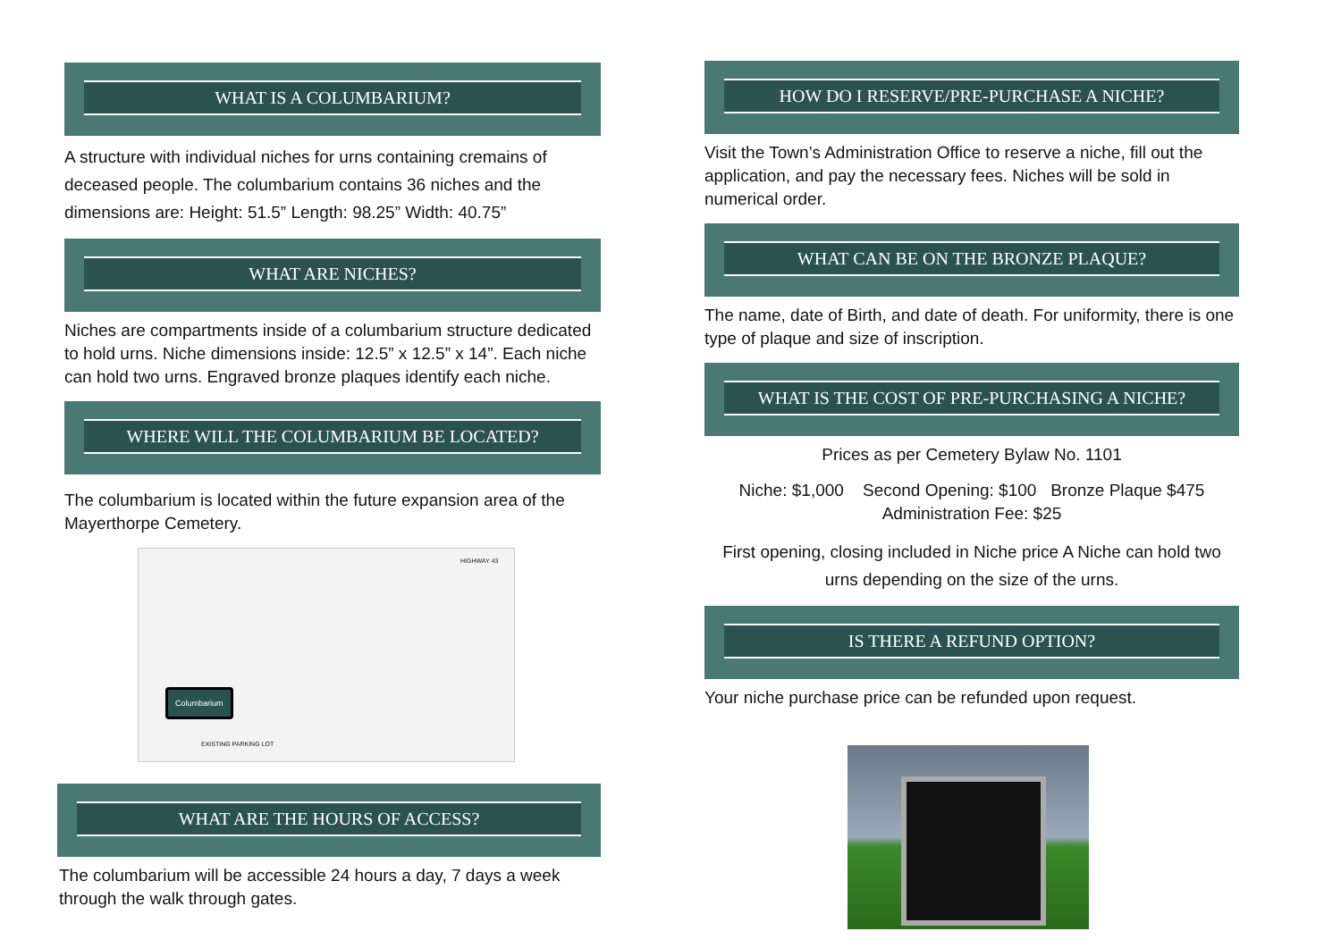WHAT IS A COLUMBARIUM?
A structure with individual niches for urns containing cremains of deceased people. The columbarium contains 36 niches and the dimensions are: Height: 51.5” Length: 98.25” Width: 40.75”
WHAT ARE NICHES?
Niches are compartments inside of a columbarium structure dedicated to hold urns. Niche dimensions inside: 12.5” x 12.5” x 14”. Each niche can hold two urns. Engraved bronze plaques identify each niche.
WHERE WILL THE COLUMBARIUM BE LOCATED?
The columbarium is located within the future expansion area of the Mayerthorpe Cemetery.
Columbarium
EXISTING PARKING LOT
HIGHWAY 43
WHAT ARE THE HOURS OF ACCESS?
The columbarium will be accessible 24 hours a day, 7 days a week through the walk through gates.
HOW DO I RESERVE/PRE-PURCHASE A NICHE?
Visit the Town’s Administration Office to reserve a niche, fill out the application, and pay the necessary fees. Niches will be sold in numerical order.
WHAT CAN BE ON THE BRONZE PLAQUE?
The name, date of Birth, and date of death. For uniformity, there is one type of plaque and size of inscription.
WHAT IS THE COST OF PRE-PURCHASING A NICHE?
Prices as per Cemetery Bylaw No. 1101
Niche: $1,000 Second Opening: $100 Bronze Plaque $475
Administration Fee: $25
First opening, closing included in Niche price A Niche can hold two urns depending on the size of the urns.
IS THERE A REFUND OPTION?
Your niche purchase price can be refunded upon request.